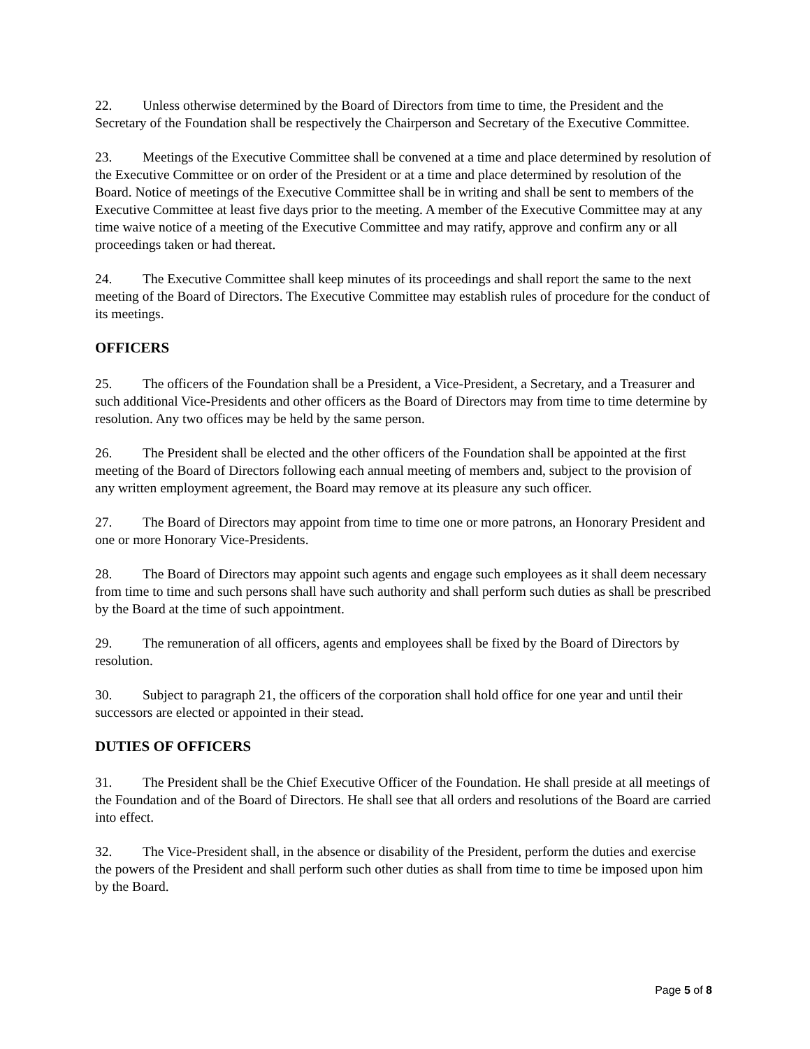22. Unless otherwise determined by the Board of Directors from time to time, the President and the Secretary of the Foundation shall be respectively the Chairperson and Secretary of the Executive Committee.
23. Meetings of the Executive Committee shall be convened at a time and place determined by resolution of the Executive Committee or on order of the President or at a time and place determined by resolution of the Board. Notice of meetings of the Executive Committee shall be in writing and shall be sent to members of the Executive Committee at least five days prior to the meeting. A member of the Executive Committee may at any time waive notice of a meeting of the Executive Committee and may ratify, approve and confirm any or all proceedings taken or had thereat.
24. The Executive Committee shall keep minutes of its proceedings and shall report the same to the next meeting of the Board of Directors. The Executive Committee may establish rules of procedure for the conduct of its meetings.
OFFICERS
25. The officers of the Foundation shall be a President, a Vice-President, a Secretary, and a Treasurer and such additional Vice-Presidents and other officers as the Board of Directors may from time to time determine by resolution. Any two offices may be held by the same person.
26. The President shall be elected and the other officers of the Foundation shall be appointed at the first meeting of the Board of Directors following each annual meeting of members and, subject to the provision of any written employment agreement, the Board may remove at its pleasure any such officer.
27. The Board of Directors may appoint from time to time one or more patrons, an Honorary President and one or more Honorary Vice-Presidents.
28. The Board of Directors may appoint such agents and engage such employees as it shall deem necessary from time to time and such persons shall have such authority and shall perform such duties as shall be prescribed by the Board at the time of such appointment.
29. The remuneration of all officers, agents and employees shall be fixed by the Board of Directors by resolution.
30. Subject to paragraph 21, the officers of the corporation shall hold office for one year and until their successors are elected or appointed in their stead.
DUTIES OF OFFICERS
31. The President shall be the Chief Executive Officer of the Foundation. He shall preside at all meetings of the Foundation and of the Board of Directors. He shall see that all orders and resolutions of the Board are carried into effect.
32. The Vice-President shall, in the absence or disability of the President, perform the duties and exercise the powers of the President and shall perform such other duties as shall from time to time be imposed upon him by the Board.
Page 5 of 8